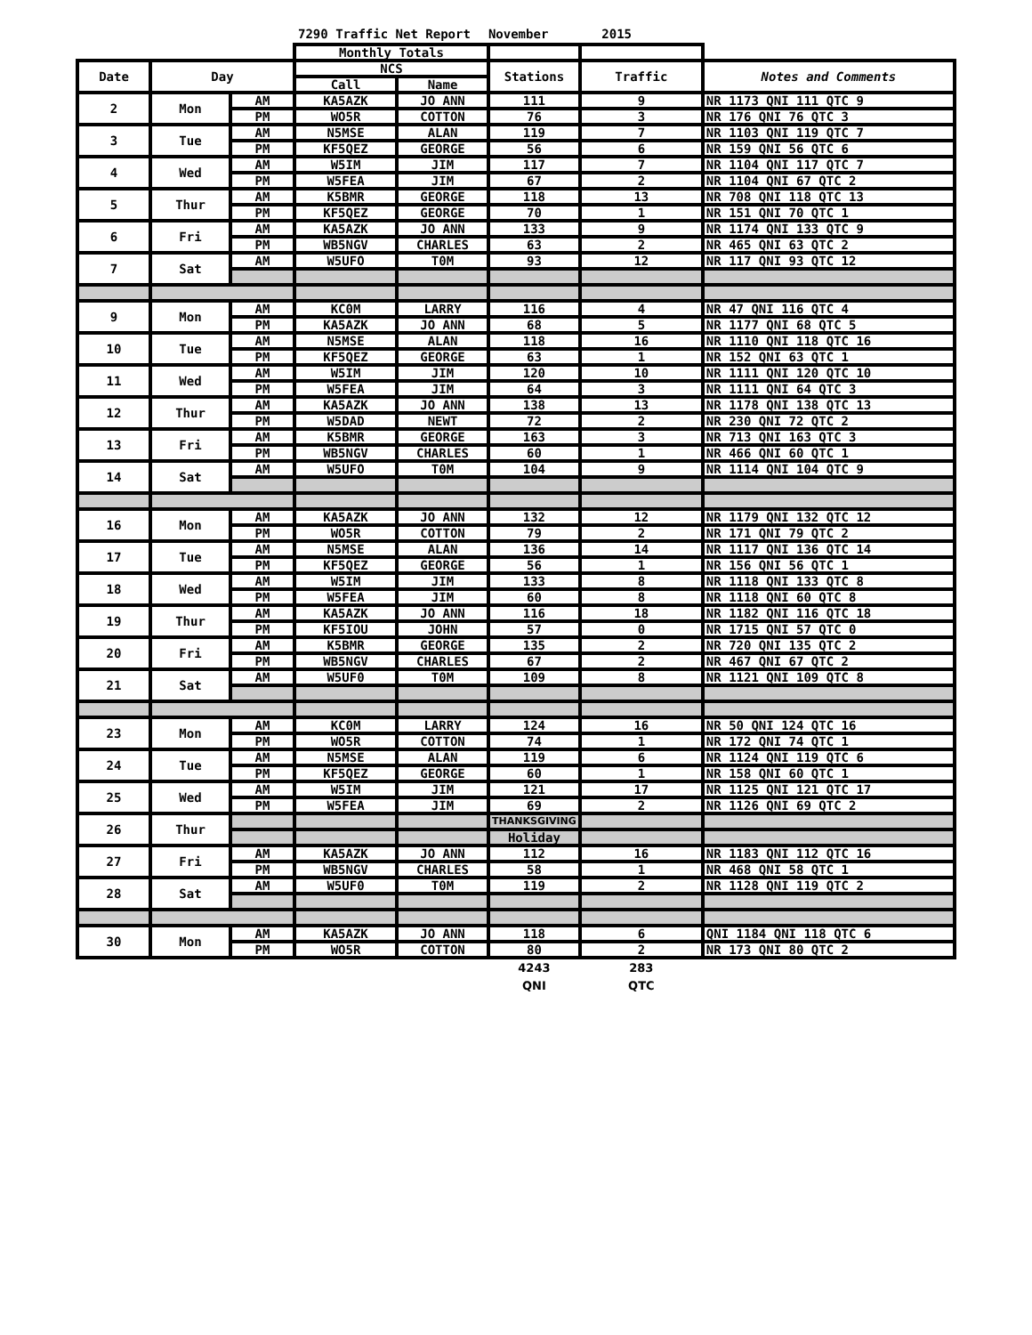7290 Traffic Net Report November 2015
| | | | Monthly Totals | | | | |
| --- | --- | --- | --- | --- | --- | --- | --- |
| Date | Day | | NCS | | Stations | Traffic | Notes and Comments |
| | | | Call | Name | | | |
| 2 | Mon | AM | KA5AZK | JO ANN | 111 | 9 | NR 1173 QNI 111 QTC 9 |
| | | PM | WO5R | COTTON | 76 | 3 | NR 176 QNI 76 QTC 3 |
| 3 | Tue | AM | N5MSE | ALAN | 119 | 7 | NR 1103 QNI 119 QTC 7 |
| | | PM | KF5QEZ | GEORGE | 56 | 6 | NR 159 QNI 56 QTC 6 |
| 4 | Wed | AM | W5IM | JIM | 117 | 7 | NR 1104 QNI 117 QTC 7 |
| | | PM | W5FEA | JIM | 67 | 2 | NR 1104 QNI 67 QTC 2 |
| 5 | Thur | AM | K5BMR | GEORGE | 118 | 13 | NR 708 QNI 118 QTC 13 |
| | | PM | KF5QEZ | GEORGE | 70 | 1 | NR 151 QNI 70 QTC 1 |
| 6 | Fri | AM | KA5AZK | JO ANN | 133 | 9 | NR 1174 QNI 133 QTC 9 |
| | | PM | WB5NGV | CHARLES | 63 | 2 | NR 465 QNI 63 QTC 2 |
| 7 | Sat | AM | W5UFO | T0M | 93 | 12 | NR 117 QNI 93 QTC 12 |
| 9 | Mon | AM | KC0M | LARRY | 116 | 4 | NR 47 QNI 116 QTC 4 |
| | | PM | KA5AZK | JO ANN | 68 | 5 | NR 1177 QNI 68 QTC 5 |
| 10 | Tue | AM | N5MSE | ALAN | 118 | 16 | NR 1110 QNI 118 QTC 16 |
| | | PM | KF5QEZ | GEORGE | 63 | 1 | NR 152 QNI 63 QTC 1 |
| 11 | Wed | AM | W5IM | JIM | 120 | 10 | NR 1111 QNI 120 QTC 10 |
| | | PM | W5FEA | JIM | 64 | 3 | NR 1111 QNI 64 QTC 3 |
| 12 | Thur | AM | KA5AZK | JO ANN | 138 | 13 | NR 1178 QNI 138 QTC 13 |
| | | PM | W5DAD | NEWT | 72 | 2 | NR 230 QNI 72 QTC 2 |
| 13 | Fri | AM | K5BMR | GEORGE | 163 | 3 | NR 713 QNI 163 QTC 3 |
| | | PM | WB5NGV | CHARLES | 60 | 1 | NR 466 QNI 60 QTC 1 |
| 14 | Sat | AM | W5UFO | T0M | 104 | 9 | NR 1114 QNI 104 QTC 9 |
| 16 | Mon | AM | KA5AZK | JO ANN | 132 | 12 | NR 1179 QNI 132 QTC 12 |
| | | PM | WO5R | COTTON | 79 | 2 | NR 171 QNI 79 QTC 2 |
| 17 | Tue | AM | N5MSE | ALAN | 136 | 14 | NR 1117 QNI 136 QTC 14 |
| | | PM | KF5QEZ | GEORGE | 56 | 1 | NR 156 QNI 56 QTC 1 |
| 18 | Wed | AM | W5IM | JIM | 133 | 8 | NR 1118 QNI 133 QTC 8 |
| | | PM | W5FEA | JIM | 60 | 8 | NR 1118 QNI 60 QTC 8 |
| 19 | Thur | AM | KA5AZK | JO ANN | 116 | 18 | NR 1182 QNI 116 QTC 18 |
| | | PM | KF5IOU | JOHN | 57 | 0 | NR 1715 QNI 57 QTC 0 |
| 20 | Fri | AM | K5BMR | GEORGE | 135 | 2 | NR 720 QNI 135 QTC 2 |
| | | PM | WB5NGV | CHARLES | 67 | 2 | NR 467 QNI 67 QTC 2 |
| 21 | Sat | AM | W5UF0 | T0M | 109 | 8 | NR 1121 QNI 109 QTC 8 |
| 23 | Mon | AM | KC0M | LARRY | 124 | 16 | NR 50 QNI 124 QTC 16 |
| | | PM | WO5R | COTTON | 74 | 1 | NR 172 QNI 74 QTC 1 |
| 24 | Tue | AM | N5MSE | ALAN | 119 | 6 | NR 1124 QNI 119 QTC 6 |
| | | PM | KF5QEZ | GEORGE | 60 | 1 | NR 158 QNI 60 QTC 1 |
| 25 | Wed | AM | W5IM | JIM | 121 | 17 | NR 1125 QNI 121 QTC 17 |
| | | PM | W5FEA | JIM | 69 | 2 | NR 1126 QNI 69 QTC 2 |
| 26 | Thur | | | | THANKSGIVING | | |
| | | | | | Holiday | | |
| 27 | Fri | AM | KA5AZK | JO ANN | 112 | 16 | NR 1183 QNI 112 QTC 16 |
| | | PM | WB5NGV | CHARLES | 58 | 1 | NR 468 QNI 58 QTC 1 |
| 28 | Sat | AM | W5UF0 | T0M | 119 | 2 | NR 1128 QNI 119 QTC 2 |
| 30 | Mon | AM | KA5AZK | JO ANN | 118 | 6 | QNI 1184 QNI 118 QTC 6 |
| | | PM | WO5R | COTTON | 80 | 2 | NR 173 QNI 80 QTC 2 |
| | | | | | 4243 | 283 | |
| | | | | | QNI | QTC | |